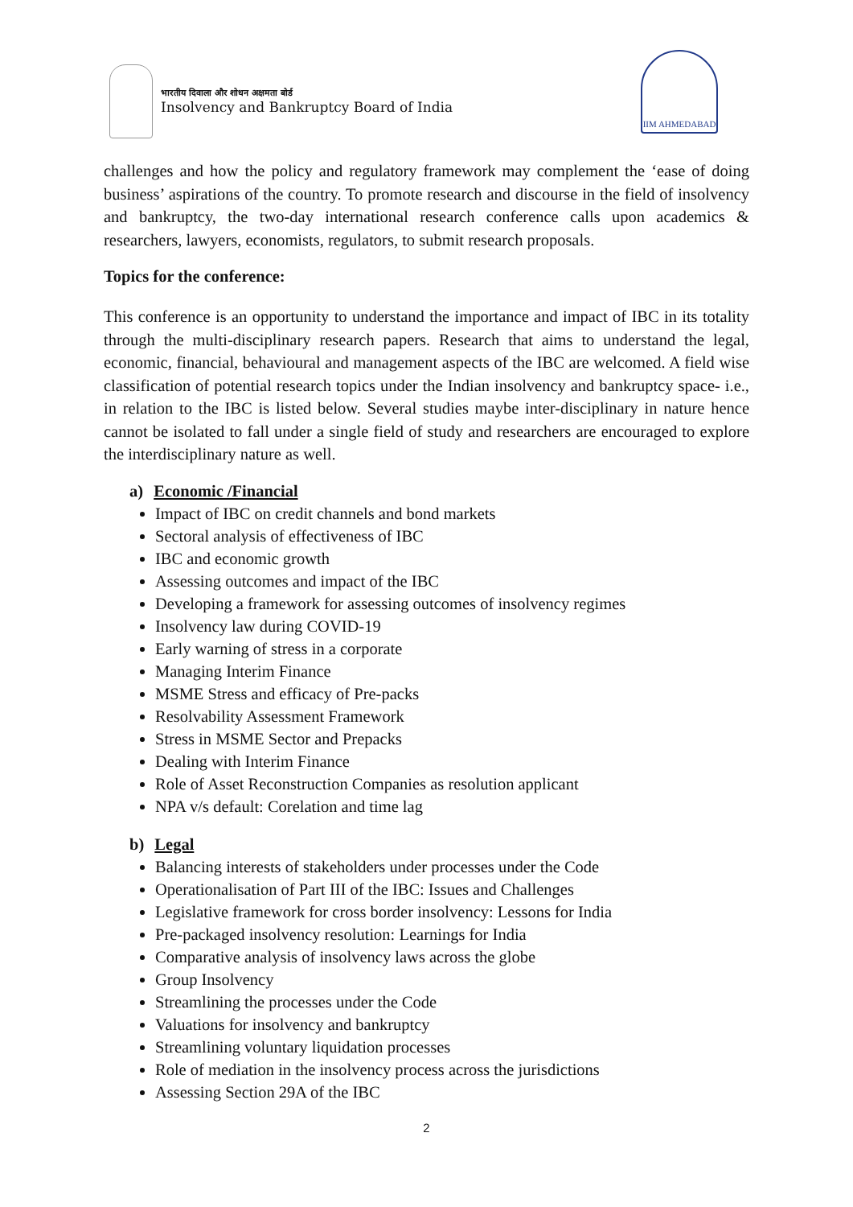भारतीय दिवाला और शोधन अक्षमता बोर्ड
Insolvency and Bankruptcy Board of India
IIM AHMEDABAD
challenges and how the policy and regulatory framework may complement the ‘ease of doing business’ aspirations of the country. To promote research and discourse in the field of insolvency and bankruptcy, the two-day international research conference calls upon academics & researchers, lawyers, economists, regulators, to submit research proposals.
Topics for the conference:
This conference is an opportunity to understand the importance and impact of IBC in its totality through the multi-disciplinary research papers. Research that aims to understand the legal, economic, financial, behavioural and management aspects of the IBC are welcomed. A field wise classification of potential research topics under the Indian insolvency and bankruptcy space- i.e., in relation to the IBC is listed below. Several studies maybe inter-disciplinary in nature hence cannot be isolated to fall under a single field of study and researchers are encouraged to explore the interdisciplinary nature as well.
a) Economic /Financial
Impact of IBC on credit channels and bond markets
Sectoral analysis of effectiveness of IBC
IBC and economic growth
Assessing outcomes and impact of the IBC
Developing a framework for assessing outcomes of insolvency regimes
Insolvency law during COVID-19
Early warning of stress in a corporate
Managing Interim Finance
MSME Stress and efficacy of Pre-packs
Resolvability Assessment Framework
Stress in MSME Sector and Prepacks
Dealing with Interim Finance
Role of Asset Reconstruction Companies as resolution applicant
NPA v/s default: Corelation and time lag
b) Legal
Balancing interests of stakeholders under processes under the Code
Operationalisation of Part III of the IBC: Issues and Challenges
Legislative framework for cross border insolvency: Lessons for India
Pre-packaged insolvency resolution: Learnings for India
Comparative analysis of insolvency laws across the globe
Group Insolvency
Streamlining the processes under the Code
Valuations for insolvency and bankruptcy
Streamlining voluntary liquidation processes
Role of mediation in the insolvency process across the jurisdictions
Assessing Section 29A of the IBC
2